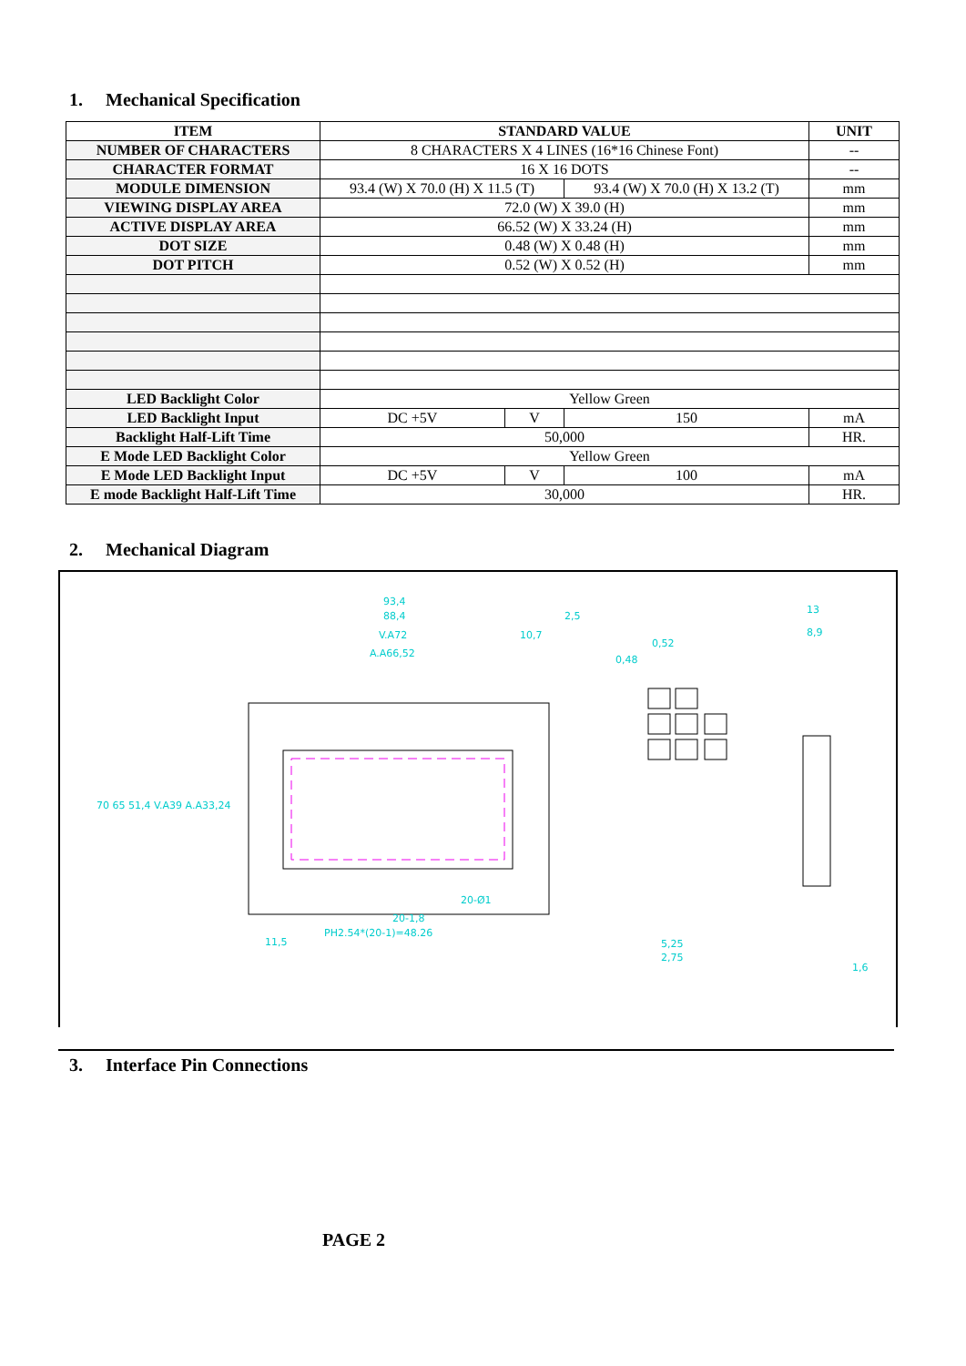1. Mechanical Specification
| ITEM | STANDARD VALUE | | | UNIT |
| --- | --- | --- | --- | --- |
| NUMBER OF CHARACTERS | 8 CHARACTERS X 4 LINES (16*16 Chinese Font) | | | -- |
| CHARACTER FORMAT | 16 X 16 DOTS | | | -- |
| MODULE DIMENSION | 93.4 (W) X 70.0 (H) X 11.5 (T) | | 93.4 (W) X 70.0 (H) X 13.2 (T) | mm |
| VIEWING DISPLAY AREA | 72.0 (W) X 39.0 (H) | | | mm |
| ACTIVE DISPLAY AREA | 66.52 (W) X 33.24 (H) | | | mm |
| DOT SIZE | 0.48 (W) X 0.48 (H) | | | mm |
| DOT PITCH | 0.52 (W) X 0.52 (H) | | | mm |
| LED Backlight Color | Yellow Green | | | |
| LED Backlight Input | DC +5V | V | 150 | mA |
| Backlight Half-Lift Time | 50,000 | | | HR. |
| E Mode LED Backlight Color | Yellow Green | | | |
| E Mode LED Backlight Input | DC +5V | V | 100 | mA |
| E mode Backlight Half-Lift Time | 30,000 | | | HR. |
2. Mechanical Diagram
93,4
88,4
V.A72
A.A66,52
2,5
10,7
0,48
0,52
13
8,9
PH2.54*(20-1)=48.26
20-1,8
20-Ø1
11,5
5,25
2,75
1,6
70 65 51,4 V.A39 A.A33,24
3. Interface Pin Connections
PAGE 2